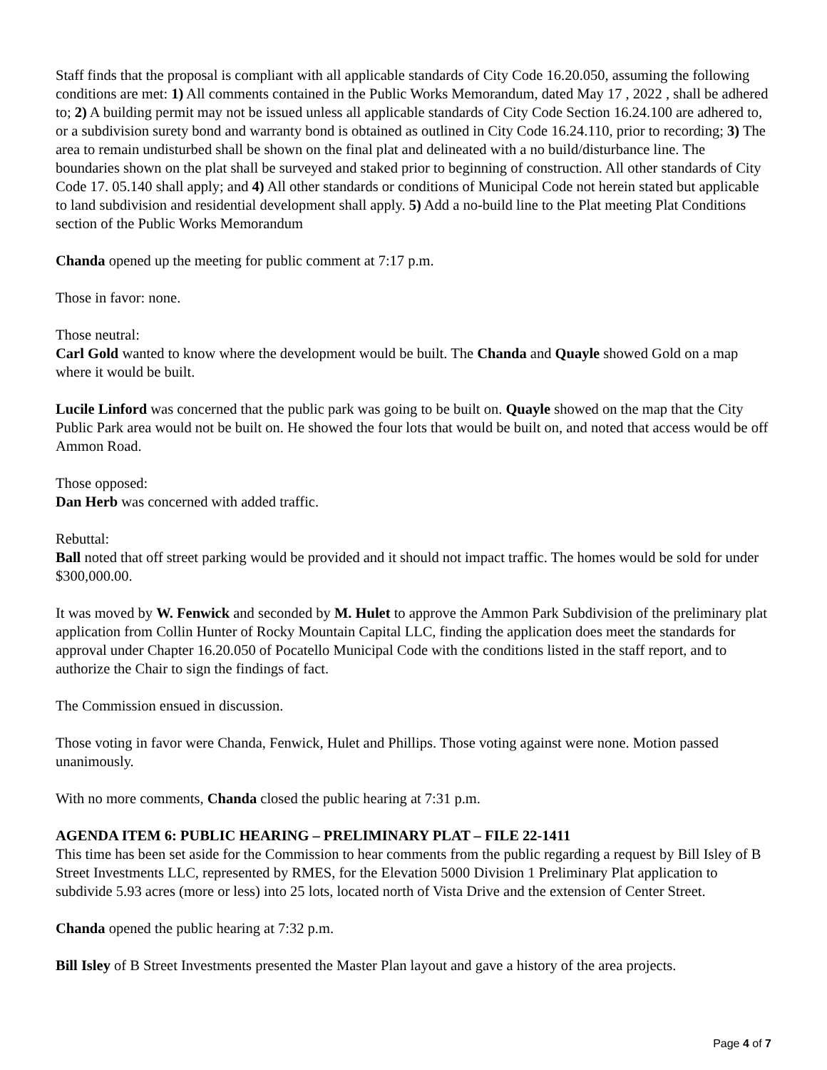Staff finds that the proposal is compliant with all applicable standards of City Code 16.20.050, assuming the following conditions are met: 1) All comments contained in the Public Works Memorandum, dated May 17 , 2022 , shall be adhered to; 2) A building permit may not be issued unless all applicable standards of City Code Section 16.24.100 are adhered to, or a subdivision surety bond and warranty bond is obtained as outlined in City Code 16.24.110, prior to recording; 3) The area to remain undisturbed shall be shown on the final plat and delineated with a no build/disturbance line. The boundaries shown on the plat shall be surveyed and staked prior to beginning of construction. All other standards of City Code 17. 05.140 shall apply; and 4) All other standards or conditions of Municipal Code not herein stated but applicable to land subdivision and residential development shall apply. 5) Add a no-build line to the Plat meeting Plat Conditions section of the Public Works Memorandum
Chanda opened up the meeting for public comment at 7:17 p.m.
Those in favor: none.
Those neutral:
Carl Gold wanted to know where the development would be built. The Chanda and Quayle showed Gold on a map where it would be built.
Lucile Linford was concerned that the public park was going to be built on. Quayle showed on the map that the City Public Park area would not be built on. He showed the four lots that would be built on, and noted that access would be off Ammon Road.
Those opposed:
Dan Herb was concerned with added traffic.
Rebuttal:
Ball noted that off street parking would be provided and it should not impact traffic. The homes would be sold for under $300,000.00.
It was moved by W. Fenwick and seconded by M. Hulet to approve the Ammon Park Subdivision of the preliminary plat application from Collin Hunter of Rocky Mountain Capital LLC, finding the application does meet the standards for approval under Chapter 16.20.050 of Pocatello Municipal Code with the conditions listed in the staff report, and to authorize the Chair to sign the findings of fact.
The Commission ensued in discussion.
Those voting in favor were Chanda, Fenwick, Hulet and Phillips. Those voting against were none. Motion passed unanimously.
With no more comments, Chanda closed the public hearing at 7:31 p.m.
AGENDA ITEM 6: PUBLIC HEARING – PRELIMINARY PLAT – FILE 22-1411
This time has been set aside for the Commission to hear comments from the public regarding a request by Bill Isley of B Street Investments LLC, represented by RMES, for the Elevation 5000 Division 1 Preliminary Plat application to subdivide 5.93 acres (more or less) into 25 lots, located north of Vista Drive and the extension of Center Street.
Chanda opened the public hearing at 7:32 p.m.
Bill Isley of B Street Investments presented the Master Plan layout and gave a history of the area projects.
Page 4 of 7